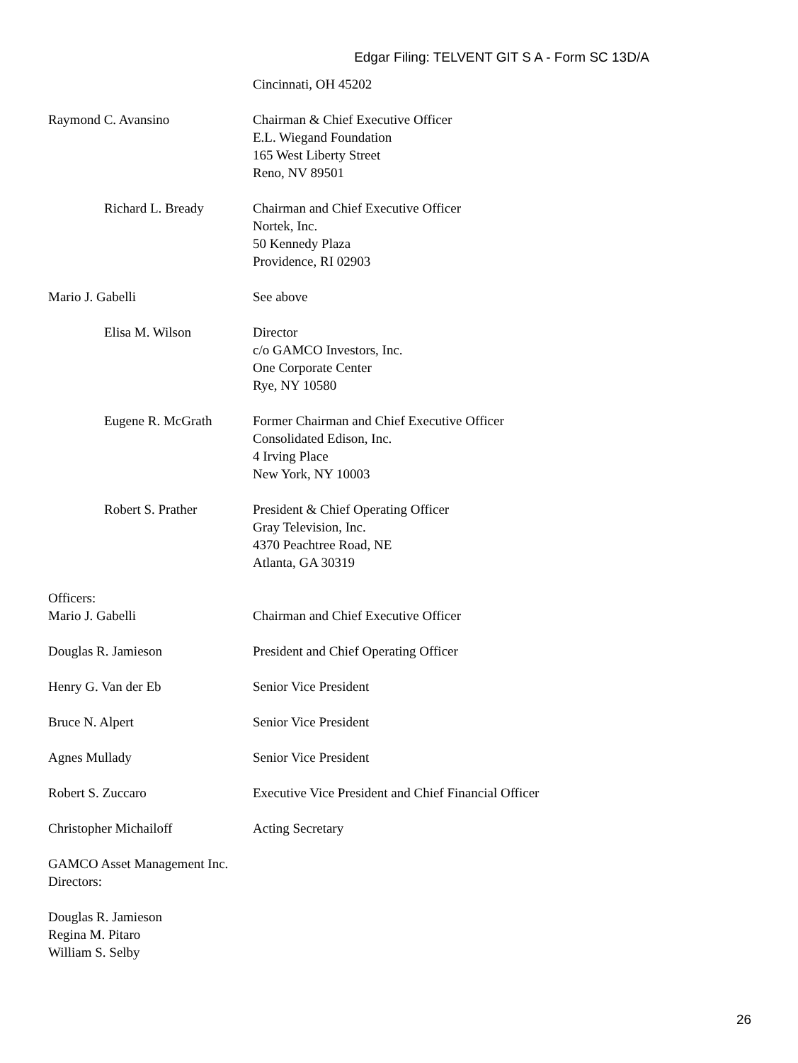Edgar Filing: TELVENT GIT S A - Form SC 13D/A
Cincinnati, OH 45202
Raymond C. Avansino Chairman & Chief Executive Officer
E.L. Wiegand Foundation
165 West Liberty Street
Reno, NV 89501
Richard L. Bready Chairman and Chief Executive Officer
Nortek, Inc.
50 Kennedy Plaza
Providence, RI 02903
Mario J. Gabelli See above
Elisa M. Wilson Director
c/o GAMCO Investors, Inc.
One Corporate Center
Rye, NY 10580
Eugene R. McGrath Former Chairman and Chief Executive Officer
Consolidated Edison, Inc.
4 Irving Place
New York, NY 10003
Robert S. Prather President & Chief Operating Officer
Gray Television, Inc.
4370 Peachtree Road, NE
Atlanta, GA 30319
Officers:
Mario J. Gabelli Chairman and Chief Executive Officer
Douglas R. Jamieson President and Chief Operating Officer
Henry G. Van der Eb Senior Vice President
Bruce N. Alpert Senior Vice President
Agnes Mullady Senior Vice President
Robert S. Zuccaro Executive Vice President and Chief Financial Officer
Christopher Michailoff Acting Secretary
GAMCO Asset Management Inc.
Directors:
Douglas R. Jamieson
Regina M. Pitaro
William S. Selby
26